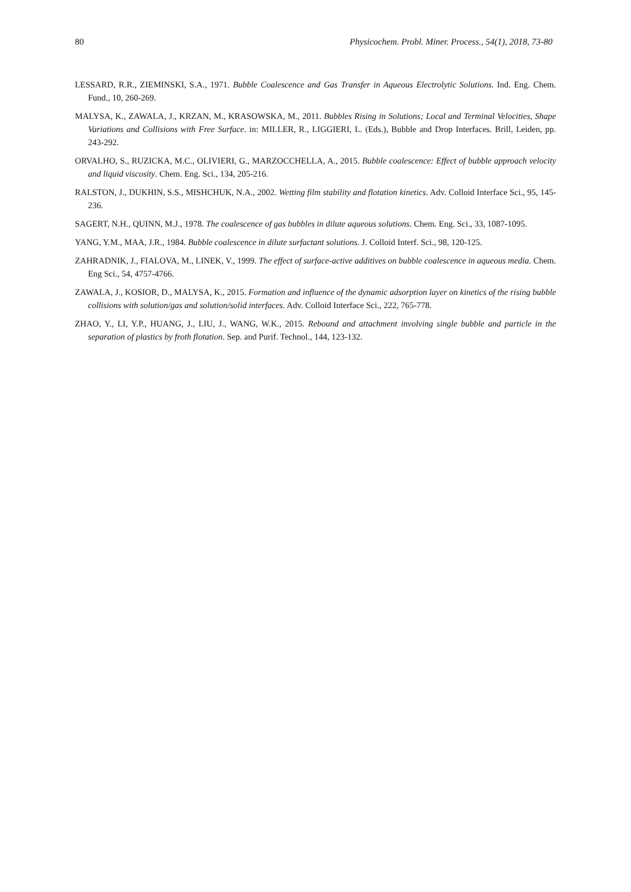80 Physicochem. Probl. Miner. Process., 54(1), 2018, 73-80
LESSARD, R.R., ZIEMINSKI, S.A., 1971. Bubble Coalescence and Gas Transfer in Aqueous Electrolytic Solutions. Ind. Eng. Chem. Fund., 10, 260-269.
MALYSA, K., ZAWALA, J., KRZAN, M., KRASOWSKA, M., 2011. Bubbles Rising in Solutions; Local and Terminal Velocities, Shape Variations and Collisions with Free Surface. in: MILLER, R., LIGGIERI, L. (Eds.), Bubble and Drop Interfaces. Brill, Leiden, pp. 243-292.
ORVALHO, S., RUZICKA, M.C., OLIVIERI, G., MARZOCCHELLA, A., 2015. Bubble coalescence: Effect of bubble approach velocity and liquid viscosity. Chem. Eng. Sci., 134, 205-216.
RALSTON, J., DUKHIN, S.S., MISHCHUK, N.A., 2002. Wetting film stability and flotation kinetics. Adv. Colloid Interface Sci., 95, 145-236.
SAGERT, N.H., QUINN, M.J., 1978. The coalescence of gas bubbles in dilute aqueous solutions. Chem. Eng. Sci., 33, 1087-1095.
YANG, Y.M., MAA, J.R., 1984. Bubble coalescence in dilute surfactant solutions. J. Colloid Interf. Sci., 98, 120-125.
ZAHRADNIK, J., FIALOVA, M., LINEK, V., 1999. The effect of surface-active additives on bubble coalescence in aqueous media. Chem. Eng Sci., 54, 4757-4766.
ZAWALA, J., KOSIOR, D., MALYSA, K., 2015. Formation and influence of the dynamic adsorption layer on kinetics of the rising bubble collisions with solution/gas and solution/solid interfaces. Adv. Colloid Interface Sci., 222, 765-778.
ZHAO, Y., LI, Y.P., HUANG, J., LIU, J., WANG, W.K., 2015. Rebound and attachment involving single bubble and particle in the separation of plastics by froth flotation. Sep. and Purif. Technol., 144, 123-132.